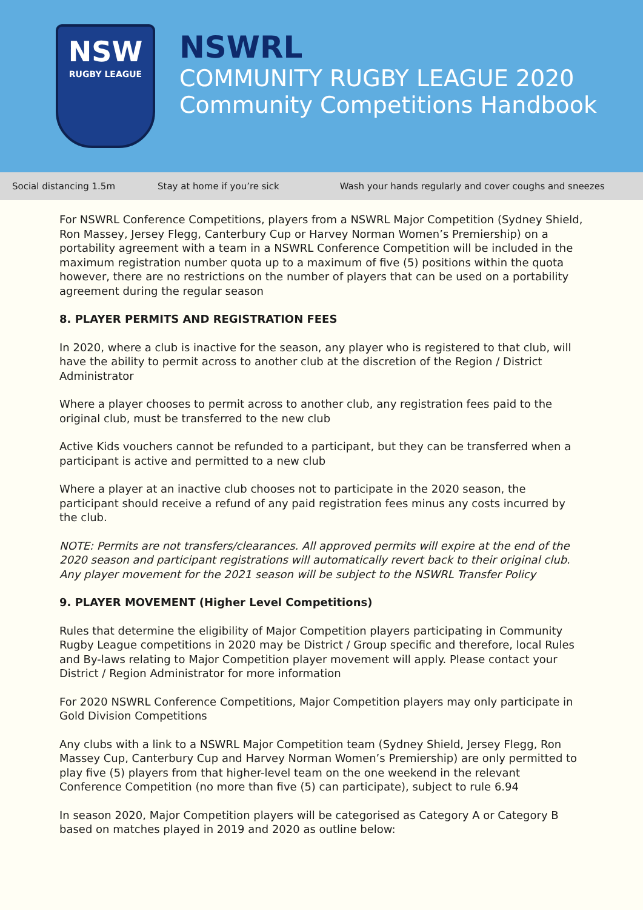NSW
RUGBY LEAGUE
NSWRL
COMMUNITY RUGBY LEAGUE 2020
Community Competitions Handbook
Social distancing 1.5m Stay at home if you’re sick Wash your hands regularly and cover coughs and sneezes
For NSWRL Conference Competitions, players from a NSWRL Major Competition (Sydney Shield, Ron Massey, Jersey Flegg, Canterbury Cup or Harvey Norman Women’s Premiership) on a portability agreement with a team in a NSWRL Conference Competition will be included in the maximum registration number quota up to a maximum of five (5) positions within the quota however, there are no restrictions on the number of players that can be used on a portability agreement during the regular season
8. PLAYER PERMITS AND REGISTRATION FEES
In 2020, where a club is inactive for the season, any player who is registered to that club, will have the ability to permit across to another club at the discretion of the Region / District Administrator
Where a player chooses to permit across to another club, any registration fees paid to the original club, must be transferred to the new club
Active Kids vouchers cannot be refunded to a participant, but they can be transferred when a participant is active and permitted to a new club
Where a player at an inactive club chooses not to participate in the 2020 season, the participant should receive a refund of any paid registration fees minus any costs incurred by the club.
NOTE: Permits are not transfers/clearances. All approved permits will expire at the end of the 2020 season and participant registrations will automatically revert back to their original club. Any player movement for the 2021 season will be subject to the NSWRL Transfer Policy
9. PLAYER MOVEMENT (Higher Level Competitions)
Rules that determine the eligibility of Major Competition players participating in Community Rugby League competitions in 2020 may be District / Group specific and therefore, local Rules and By-laws relating to Major Competition player movement will apply. Please contact your District / Region Administrator for more information
For 2020 NSWRL Conference Competitions, Major Competition players may only participate in Gold Division Competitions
Any clubs with a link to a NSWRL Major Competition team (Sydney Shield, Jersey Flegg, Ron Massey Cup, Canterbury Cup and Harvey Norman Women’s Premiership) are only permitted to play five (5) players from that higher-level team on the one weekend in the relevant Conference Competition (no more than five (5) can participate), subject to rule 6.94
In season 2020, Major Competition players will be categorised as Category A or Category B based on matches played in 2019 and 2020 as outline below: